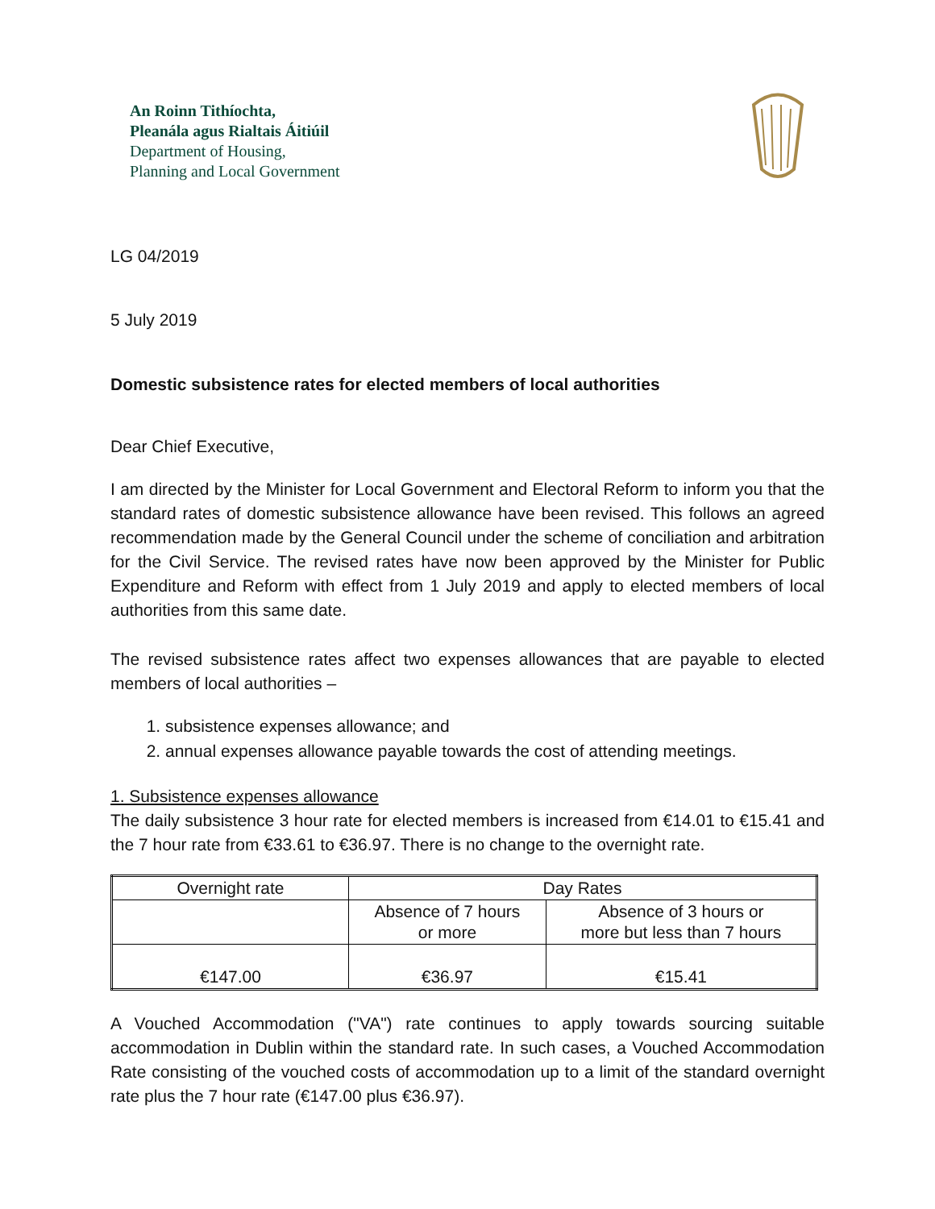An Roinn Tithíochta,
Pleanála agus Rialtais Áitiúil
Department of Housing,
Planning and Local Government
LG 04/2019
5 July 2019
Domestic subsistence rates for elected members of local authorities
Dear Chief Executive,
I am directed by the Minister for Local Government and Electoral Reform to inform you that the standard rates of domestic subsistence allowance have been revised. This follows an agreed recommendation made by the General Council under the scheme of conciliation and arbitration for the Civil Service. The revised rates have now been approved by the Minister for Public Expenditure and Reform with effect from 1 July 2019 and apply to elected members of local authorities from this same date.
The revised subsistence rates affect two expenses allowances that are payable to elected members of local authorities –
1. subsistence expenses allowance; and
2. annual expenses allowance payable towards the cost of attending meetings.
1. Subsistence expenses allowance
The daily subsistence 3 hour rate for elected members is increased from €14.01 to €15.41 and the 7 hour rate from €33.61 to €36.97. There is no change to the overnight rate.
| Overnight rate | Day Rates | |
| | Absence of 7 hours or more | Absence of 3 hours or more but less than 7 hours |
| €147.00 | €36.97 | €15.41 |
A Vouched Accommodation ("VA") rate continues to apply towards sourcing suitable accommodation in Dublin within the standard rate. In such cases, a Vouched Accommodation Rate consisting of the vouched costs of accommodation up to a limit of the standard overnight rate plus the 7 hour rate (€147.00 plus €36.97).